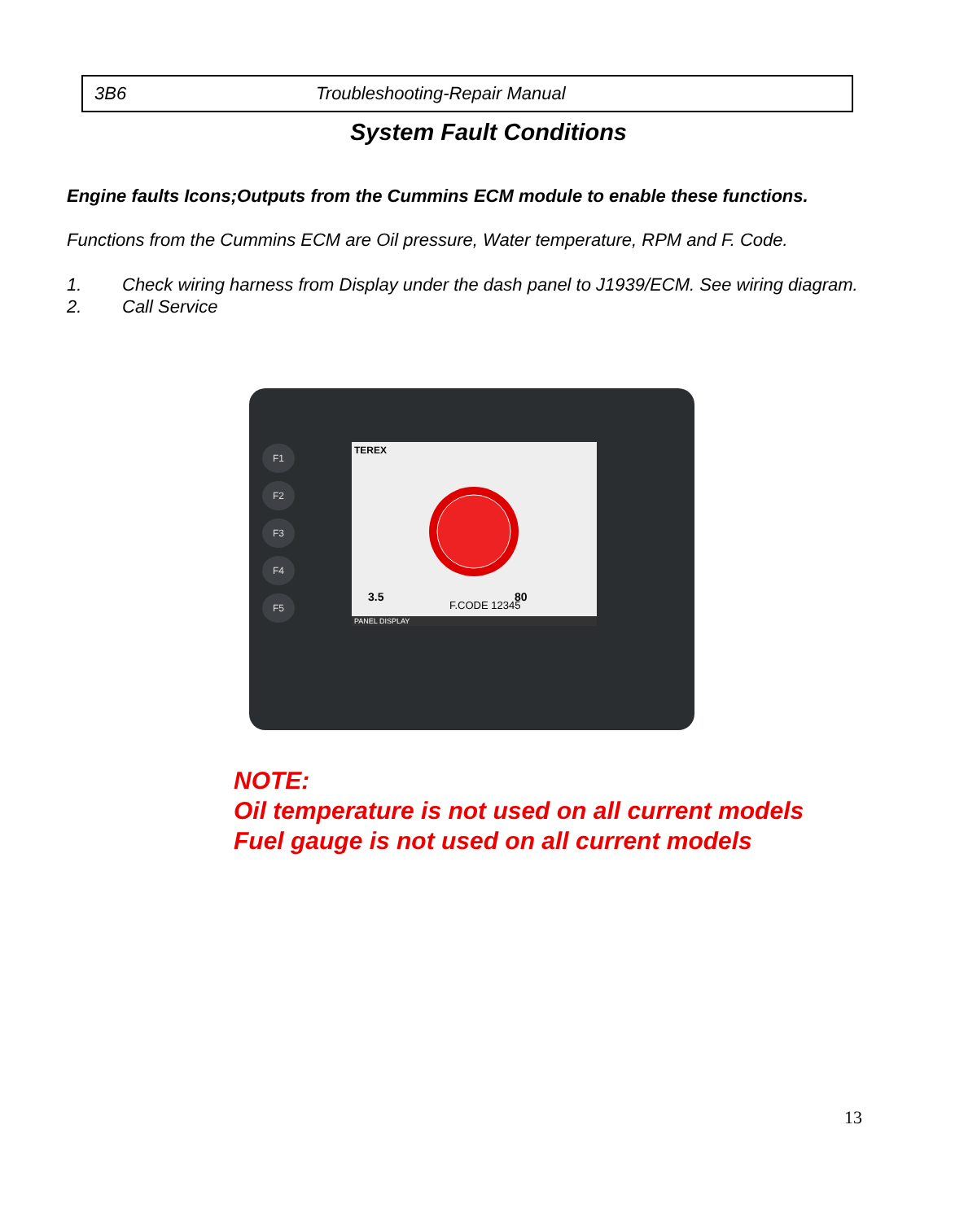3B6 Troubleshooting-Repair Manual
System Fault Conditions
Engine faults Icons;Outputs from the Cummins ECM module to enable these functions.
Functions from the Cummins ECM are Oil pressure, Water temperature, RPM and F. Code.
1. Check wiring harness from Display under the dash panel to J1939/ECM. See wiring diagram.
2. Call Service
F1
F2
F3
F4
F5
TEREX
3.5
80
F.CODE 12345
PANEL DISPLAY
NOTE:
Oil temperature is not used on all current models
Fuel gauge is not used on all current models
13